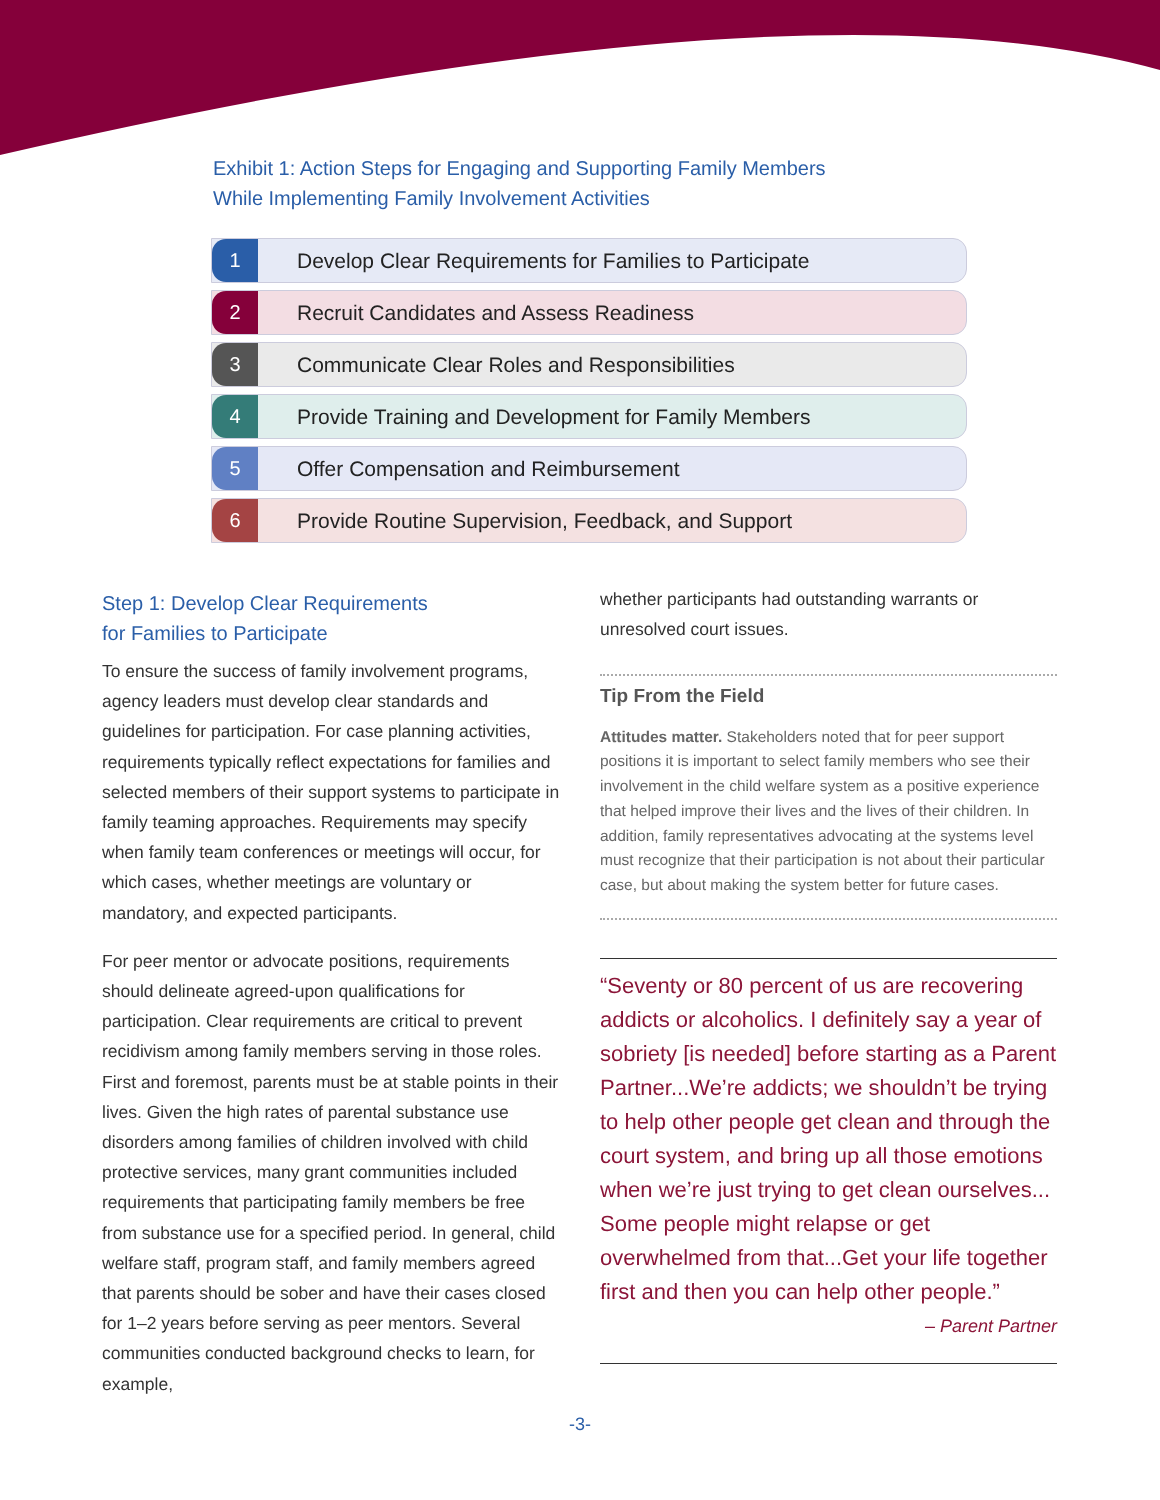Exhibit 1: Action Steps for Engaging and Supporting Family Members
While Implementing Family Involvement Activities
1 Develop Clear Requirements for Families to Participate
2 Recruit Candidates and Assess Readiness
3 Communicate Clear Roles and Responsibilities
4 Provide Training and Development for Family Members
5 Offer Compensation and Reimbursement
6 Provide Routine Supervision, Feedback, and Support
Step 1: Develop Clear Requirements
for Families to Participate
To ensure the success of family involvement programs, agency leaders must develop clear standards and guidelines for participation. For case planning activities, requirements typically reflect expectations for families and selected members of their support systems to participate in family teaming approaches. Requirements may specify when family team conferences or meetings will occur, for which cases, whether meetings are voluntary or mandatory, and expected participants.
For peer mentor or advocate positions, requirements should delineate agreed-upon qualifications for participation. Clear requirements are critical to prevent recidivism among family members serving in those roles. First and foremost, parents must be at stable points in their lives. Given the high rates of parental substance use disorders among families of children involved with child protective services, many grant communities included requirements that participating family members be free from substance use for a specified period. In general, child welfare staff, program staff, and family members agreed that parents should be sober and have their cases closed for 1–2 years before serving as peer mentors. Several communities conducted background checks to learn, for example,
whether participants had outstanding warrants or unresolved court issues.
Tip From the Field
Attitudes matter. Stakeholders noted that for peer support positions it is important to select family members who see their involvement in the child welfare system as a positive experience that helped improve their lives and the lives of their children. In addition, family representatives advocating at the systems level must recognize that their participation is not about their particular case, but about making the system better for future cases.
“Seventy or 80 percent of us are recovering addicts or alcoholics. I definitely say a year of sobriety [is needed] before starting as a Parent Partner...We’re addicts; we shouldn’t be trying to help other people get clean and through the court system, and bring up all those emotions when we’re just trying to get clean ourselves... Some people might relapse or get overwhelmed from that...Get your life together first and then you can help other people.”
– Parent Partner
-3-